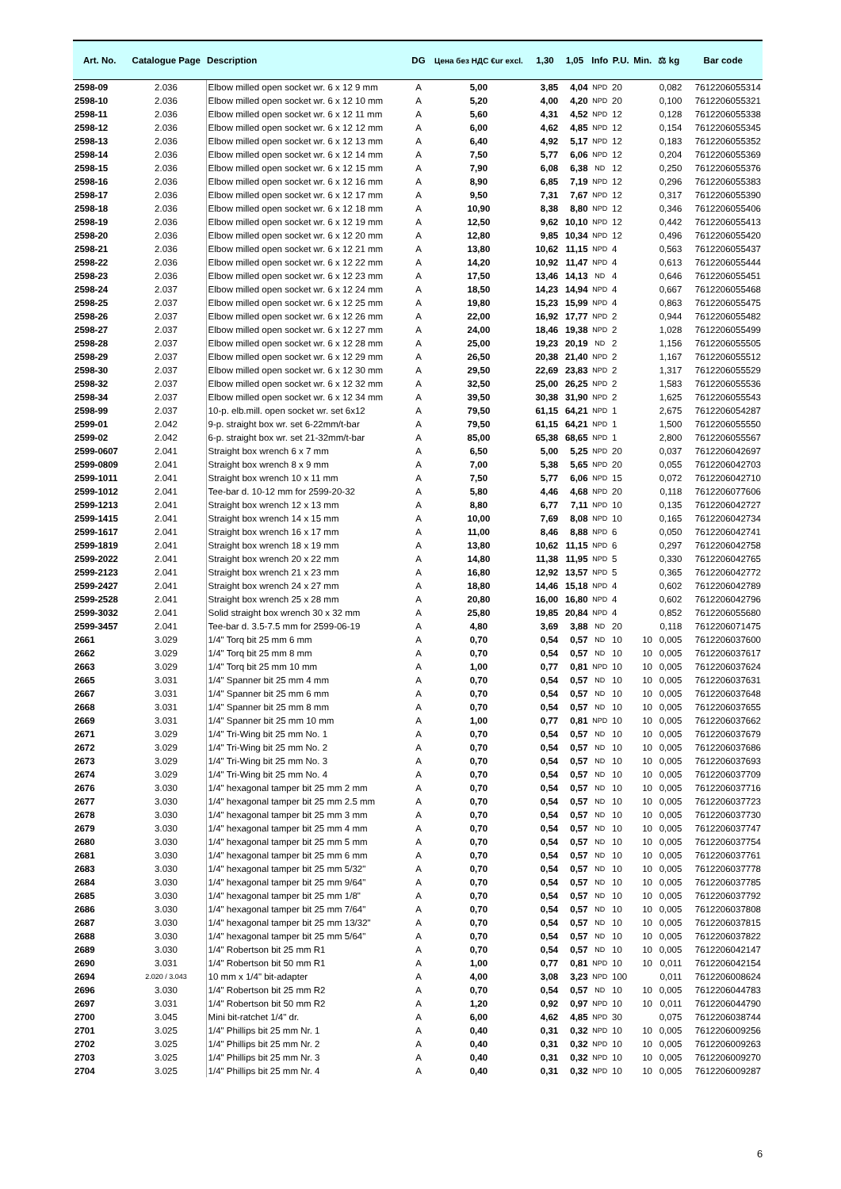| Art. No. | Catalogue Page | Description | DG | Цена без НДС €ur excl. | 1,30 | 1,05 | Info | P.U. | Min. | ⚖ kg | Bar code |
| --- | --- | --- | --- | --- | --- | --- | --- | --- | --- | --- | --- |
| 2598-09 | 2.036 | Elbow milled open socket wr. 6 x 12 9 mm | A | 5,00 | 3,85 | 4,04 | NPD | 20 | | 0,082 | 7612206055314 |
| 2598-10 | 2.036 | Elbow milled open socket wr. 6 x 12 10 mm | A | 5,20 | 4,00 | 4,20 | NPD | 20 | | 0,100 | 7612206055321 |
| 2598-11 | 2.036 | Elbow milled open socket wr. 6 x 12 11 mm | A | 5,60 | 4,31 | 4,52 | NPD | 12 | | 0,128 | 7612206055338 |
| 2598-12 | 2.036 | Elbow milled open socket wr. 6 x 12 12 mm | A | 6,00 | 4,62 | 4,85 | NPD | 12 | | 0,154 | 7612206055345 |
| 2598-13 | 2.036 | Elbow milled open socket wr. 6 x 12 13 mm | A | 6,40 | 4,92 | 5,17 | NPD | 12 | | 0,183 | 7612206055352 |
| 2598-14 | 2.036 | Elbow milled open socket wr. 6 x 12 14 mm | A | 7,50 | 5,77 | 6,06 | NPD | 12 | | 0,204 | 7612206055369 |
| 2598-15 | 2.036 | Elbow milled open socket wr. 6 x 12 15 mm | A | 7,90 | 6,08 | 6,38 | ND | 12 | | 0,250 | 7612206055376 |
| 2598-16 | 2.036 | Elbow milled open socket wr. 6 x 12 16 mm | A | 8,90 | 6,85 | 7,19 | NPD | 12 | | 0,296 | 7612206055383 |
| 2598-17 | 2.036 | Elbow milled open socket wr. 6 x 12 17 mm | A | 9,50 | 7,31 | 7,67 | NPD | 12 | | 0,317 | 7612206055390 |
| 2598-18 | 2.036 | Elbow milled open socket wr. 6 x 12 18 mm | A | 10,90 | 8,38 | 8,80 | NPD | 12 | | 0,346 | 7612206055406 |
| 2598-19 | 2.036 | Elbow milled open socket wr. 6 x 12 19 mm | A | 12,50 | 9,62 | 10,10 | NPD | 12 | | 0,442 | 7612206055413 |
| 2598-20 | 2.036 | Elbow milled open socket wr. 6 x 12 20 mm | A | 12,80 | 9,85 | 10,34 | NPD | 12 | | 0,496 | 7612206055420 |
| 2598-21 | 2.036 | Elbow milled open socket wr. 6 x 12 21 mm | A | 13,80 | 10,62 | 11,15 | NPD | 4 | | 0,563 | 7612206055437 |
| 2598-22 | 2.036 | Elbow milled open socket wr. 6 x 12 22 mm | A | 14,20 | 10,92 | 11,47 | NPD | 4 | | 0,613 | 7612206055444 |
| 2598-23 | 2.036 | Elbow milled open socket wr. 6 x 12 23 mm | A | 17,50 | 13,46 | 14,13 | ND | 4 | | 0,646 | 7612206055451 |
| 2598-24 | 2.037 | Elbow milled open socket wr. 6 x 12 24 mm | A | 18,50 | 14,23 | 14,94 | NPD | 4 | | 0,667 | 7612206055468 |
| 2598-25 | 2.037 | Elbow milled open socket wr. 6 x 12 25 mm | A | 19,80 | 15,23 | 15,99 | NPD | 4 | | 0,863 | 7612206055475 |
| 2598-26 | 2.037 | Elbow milled open socket wr. 6 x 12 26 mm | A | 22,00 | 16,92 | 17,77 | NPD | 2 | | 0,944 | 7612206055482 |
| 2598-27 | 2.037 | Elbow milled open socket wr. 6 x 12 27 mm | A | 24,00 | 18,46 | 19,38 | NPD | 2 | | 1,028 | 7612206055499 |
| 2598-28 | 2.037 | Elbow milled open socket wr. 6 x 12 28 mm | A | 25,00 | 19,23 | 20,19 | ND | 2 | | 1,156 | 7612206055505 |
| 2598-29 | 2.037 | Elbow milled open socket wr. 6 x 12 29 mm | A | 26,50 | 20,38 | 21,40 | NPD | 2 | | 1,167 | 7612206055512 |
| 2598-30 | 2.037 | Elbow milled open socket wr. 6 x 12 30 mm | A | 29,50 | 22,69 | 23,83 | NPD | 2 | | 1,317 | 7612206055529 |
| 2598-32 | 2.037 | Elbow milled open socket wr. 6 x 12 32 mm | A | 32,50 | 25,00 | 26,25 | NPD | 2 | | 1,583 | 7612206055536 |
| 2598-34 | 2.037 | Elbow milled open socket wr. 6 x 12 34 mm | A | 39,50 | 30,38 | 31,90 | NPD | 2 | | 1,625 | 7612206055543 |
| 2598-99 | 2.037 | 10-p. elb.mill. open socket wr. set 6x12 | A | 79,50 | 61,15 | 64,21 | NPD | 1 | | 2,675 | 7612206054287 |
| 2599-01 | 2.042 | 9-p. straight box wr. set 6-22mm/t-bar | A | 79,50 | 61,15 | 64,21 | NPD | 1 | | 1,500 | 7612206055550 |
| 2599-02 | 2.042 | 6-p. straight box wr. set 21-32mm/t-bar | A | 85,00 | 65,38 | 68,65 | NPD | 1 | | 2,800 | 7612206055567 |
| 2599-0607 | 2.041 | Straight box wrench 6 x 7 mm | A | 6,50 | 5,00 | 5,25 | NPD | 20 | | 0,037 | 7612206042697 |
| 2599-0809 | 2.041 | Straight box wrench 8 x 9 mm | A | 7,00 | 5,38 | 5,65 | NPD | 20 | | 0,055 | 7612206042703 |
| 2599-1011 | 2.041 | Straight box wrench 10 x 11 mm | A | 7,50 | 5,77 | 6,06 | NPD | 15 | | 0,072 | 7612206042710 |
| 2599-1012 | 2.041 | Tee-bar d. 10-12 mm for 2599-20-32 | A | 5,80 | 4,46 | 4,68 | NPD | 20 | | 0,118 | 7612206077606 |
| 2599-1213 | 2.041 | Straight box wrench 12 x 13 mm | A | 8,80 | 6,77 | 7,11 | NPD | 10 | | 0,135 | 7612206042727 |
| 2599-1415 | 2.041 | Straight box wrench 14 x 15 mm | A | 10,00 | 7,69 | 8,08 | NPD | 10 | | 0,165 | 7612206042734 |
| 2599-1617 | 2.041 | Straight box wrench 16 x 17 mm | A | 11,00 | 8,46 | 8,88 | NPD | 6 | | 0,050 | 7612206042741 |
| 2599-1819 | 2.041 | Straight box wrench 18 x 19 mm | A | 13,80 | 10,62 | 11,15 | NPD | 6 | | 0,297 | 7612206042758 |
| 2599-2022 | 2.041 | Straight box wrench 20 x 22 mm | A | 14,80 | 11,38 | 11,95 | NPD | 5 | | 0,330 | 7612206042765 |
| 2599-2123 | 2.041 | Straight box wrench 21 x 23 mm | A | 16,80 | 12,92 | 13,57 | NPD | 5 | | 0,365 | 7612206042772 |
| 2599-2427 | 2.041 | Straight box wrench 24 x 27 mm | A | 18,80 | 14,46 | 15,18 | NPD | 4 | | 0,602 | 7612206042789 |
| 2599-2528 | 2.041 | Straight box wrench 25 x 28 mm | A | 20,80 | 16,00 | 16,80 | NPD | 4 | | 0,602 | 7612206042796 |
| 2599-3032 | 2.041 | Solid straight box wrench 30 x 32 mm | A | 25,80 | 19,85 | 20,84 | NPD | 4 | | 0,852 | 7612206055680 |
| 2599-3457 | 2.041 | Tee-bar d. 3.5-7.5 mm for 2599-06-19 | A | 4,80 | 3,69 | 3,88 | ND | 20 | | 0,118 | 7612206071475 |
| 2661 | 3.029 | 1/4" Torq bit 25 mm 6 mm | A | 0,70 | 0,54 | 0,57 | ND | 10 | 10 | 0,005 | 7612206037600 |
| 2662 | 3.029 | 1/4" Torq bit 25 mm 8 mm | A | 0,70 | 0,54 | 0,57 | ND | 10 | 10 | 0,005 | 7612206037617 |
| 2663 | 3.029 | 1/4" Torq bit 25 mm 10 mm | A | 1,00 | 0,77 | 0,81 | NPD | 10 | 10 | 0,005 | 7612206037624 |
| 2665 | 3.031 | 1/4" Spanner bit 25 mm 4 mm | A | 0,70 | 0,54 | 0,57 | ND | 10 | 10 | 0,005 | 7612206037631 |
| 2667 | 3.031 | 1/4" Spanner bit 25 mm 6 mm | A | 0,70 | 0,54 | 0,57 | ND | 10 | 10 | 0,005 | 7612206037648 |
| 2668 | 3.031 | 1/4" Spanner bit 25 mm 8 mm | A | 0,70 | 0,54 | 0,57 | ND | 10 | 10 | 0,005 | 7612206037655 |
| 2669 | 3.031 | 1/4" Spanner bit 25 mm 10 mm | A | 1,00 | 0,77 | 0,81 | NPD | 10 | 10 | 0,005 | 7612206037662 |
| 2671 | 3.029 | 1/4" Tri-Wing bit 25 mm No. 1 | A | 0,70 | 0,54 | 0,57 | ND | 10 | 10 | 0,005 | 7612206037679 |
| 2672 | 3.029 | 1/4" Tri-Wing bit 25 mm No. 2 | A | 0,70 | 0,54 | 0,57 | ND | 10 | 10 | 0,005 | 7612206037686 |
| 2673 | 3.029 | 1/4" Tri-Wing bit 25 mm No. 3 | A | 0,70 | 0,54 | 0,57 | ND | 10 | 10 | 0,005 | 7612206037693 |
| 2674 | 3.029 | 1/4" Tri-Wing bit 25 mm No. 4 | A | 0,70 | 0,54 | 0,57 | ND | 10 | 10 | 0,005 | 7612206037709 |
| 2676 | 3.030 | 1/4" hexagonal tamper bit 25 mm 2 mm | A | 0,70 | 0,54 | 0,57 | ND | 10 | 10 | 0,005 | 7612206037716 |
| 2677 | 3.030 | 1/4" hexagonal tamper bit 25 mm 2.5 mm | A | 0,70 | 0,54 | 0,57 | ND | 10 | 10 | 0,005 | 7612206037723 |
| 2678 | 3.030 | 1/4" hexagonal tamper bit 25 mm 3 mm | A | 0,70 | 0,54 | 0,57 | ND | 10 | 10 | 0,005 | 7612206037730 |
| 2679 | 3.030 | 1/4" hexagonal tamper bit 25 mm 4 mm | A | 0,70 | 0,54 | 0,57 | ND | 10 | 10 | 0,005 | 7612206037747 |
| 2680 | 3.030 | 1/4" hexagonal tamper bit 25 mm 5 mm | A | 0,70 | 0,54 | 0,57 | ND | 10 | 10 | 0,005 | 7612206037754 |
| 2681 | 3.030 | 1/4" hexagonal tamper bit 25 mm 6 mm | A | 0,70 | 0,54 | 0,57 | ND | 10 | 10 | 0,005 | 7612206037761 |
| 2683 | 3.030 | 1/4" hexagonal tamper bit 25 mm 5/32" | A | 0,70 | 0,54 | 0,57 | ND | 10 | 10 | 0,005 | 7612206037778 |
| 2684 | 3.030 | 1/4" hexagonal tamper bit 25 mm 9/64" | A | 0,70 | 0,54 | 0,57 | ND | 10 | 10 | 0,005 | 7612206037785 |
| 2685 | 3.030 | 1/4" hexagonal tamper bit 25 mm 1/8" | A | 0,70 | 0,54 | 0,57 | ND | 10 | 10 | 0,005 | 7612206037792 |
| 2686 | 3.030 | 1/4" hexagonal tamper bit 25 mm 7/64" | A | 0,70 | 0,54 | 0,57 | ND | 10 | 10 | 0,005 | 7612206037808 |
| 2687 | 3.030 | 1/4" hexagonal tamper bit 25 mm 13/32" | A | 0,70 | 0,54 | 0,57 | ND | 10 | 10 | 0,005 | 7612206037815 |
| 2688 | 3.030 | 1/4" hexagonal tamper bit 25 mm 5/64" | A | 0,70 | 0,54 | 0,57 | ND | 10 | 10 | 0,005 | 7612206037822 |
| 2689 | 3.030 | 1/4" Robertson bit 25 mm R1 | A | 0,70 | 0,54 | 0,57 | ND | 10 | 10 | 0,005 | 7612206042147 |
| 2690 | 3.031 | 1/4" Robertson bit 50 mm R1 | A | 1,00 | 0,77 | 0,81 | NPD | 10 | 10 | 0,011 | 7612206042154 |
| 2694 | 2.020 / 3.043 | 10 mm x 1/4" bit-adapter | A | 4,00 | 3,08 | 3,23 | NPD | 100 | | 0,011 | 7612206008624 |
| 2696 | 3.030 | 1/4" Robertson bit 25 mm R2 | A | 0,70 | 0,54 | 0,57 | ND | 10 | 10 | 0,005 | 7612206044783 |
| 2697 | 3.031 | 1/4" Robertson bit 50 mm R2 | A | 1,20 | 0,92 | 0,97 | NPD | 10 | 10 | 0,011 | 7612206044790 |
| 2700 | 3.045 | Mini bit-ratchet 1/4" dr. | A | 6,00 | 4,62 | 4,85 | NPD | 30 | | 0,075 | 7612206038744 |
| 2701 | 3.025 | 1/4" Phillips bit 25 mm Nr. 1 | A | 0,40 | 0,31 | 0,32 | NPD | 10 | 10 | 0,005 | 7612206009256 |
| 2702 | 3.025 | 1/4" Phillips bit 25 mm Nr. 2 | A | 0,40 | 0,31 | 0,32 | NPD | 10 | 10 | 0,005 | 7612206009263 |
| 2703 | 3.025 | 1/4" Phillips bit 25 mm Nr. 3 | A | 0,40 | 0,31 | 0,32 | NPD | 10 | 10 | 0,005 | 7612206009270 |
| 2704 | 3.025 | 1/4" Phillips bit 25 mm Nr. 4 | A | 0,40 | 0,31 | 0,32 | NPD | 10 | 10 | 0,005 | 7612206009287 |
6